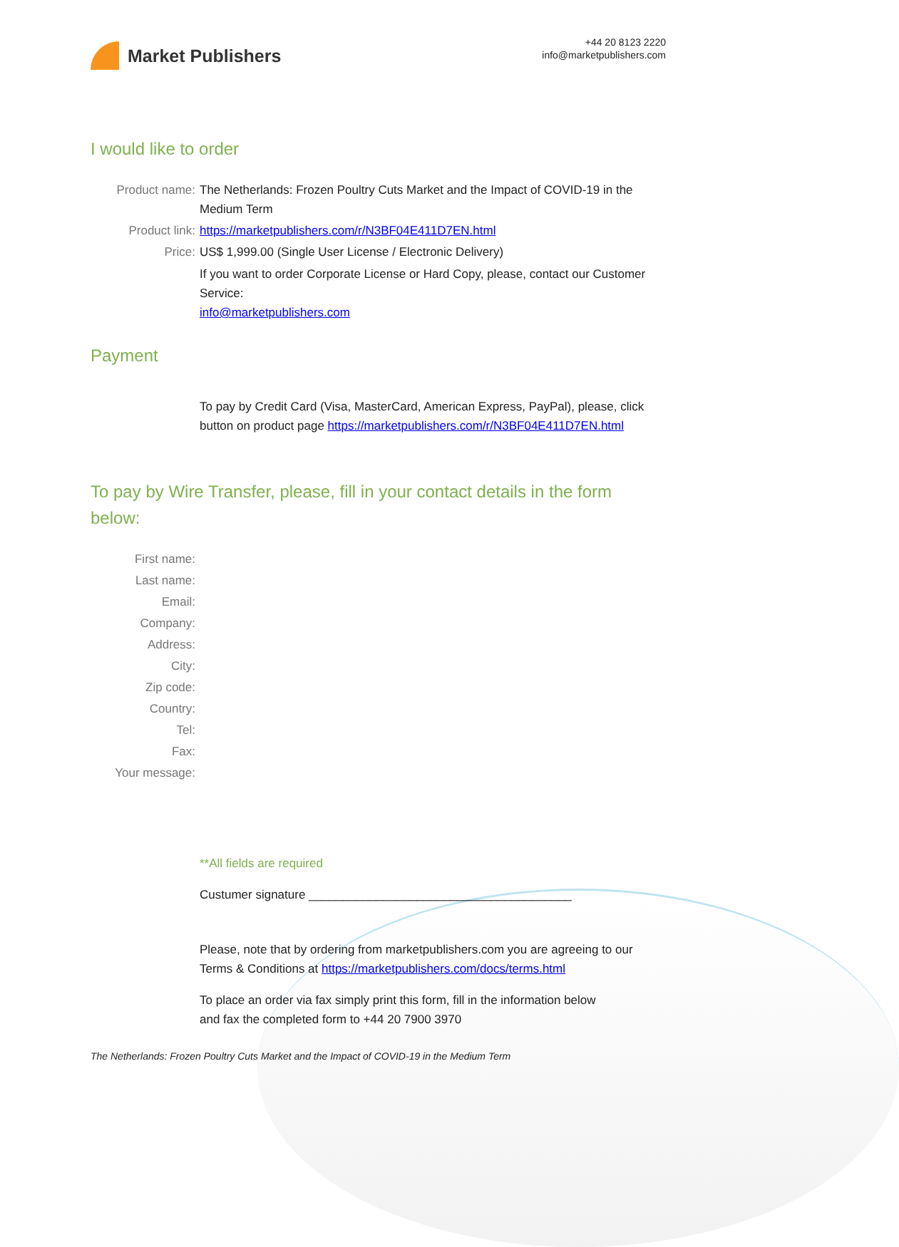Market Publishers
+44 20 8123 2220
info@marketpublishers.com
I would like to order
Product name: The Netherlands: Frozen Poultry Cuts Market and the Impact of COVID-19 in the Medium Term
Product link: https://marketpublishers.com/r/N3BF04E411D7EN.html
Price: US$ 1,999.00 (Single User License / Electronic Delivery)
If you want to order Corporate License or Hard Copy, please, contact our Customer Service:
info@marketpublishers.com
Payment
To pay by Credit Card (Visa, MasterCard, American Express, PayPal), please, click button on product page https://marketpublishers.com/r/N3BF04E411D7EN.html
To pay by Wire Transfer, please, fill in your contact details in the form below:
First name:
Last name:
Email:
Company:
Address:
City:
Zip code:
Country:
Tel:
Fax:
Your message:
**All fields are required
Custumer signature _______________________________________
Please, note that by ordering from marketpublishers.com you are agreeing to our Terms & Conditions at https://marketpublishers.com/docs/terms.html
To place an order via fax simply print this form, fill in the information below
and fax the completed form to +44 20 7900 3970
The Netherlands: Frozen Poultry Cuts Market and the Impact of COVID-19 in the Medium Term